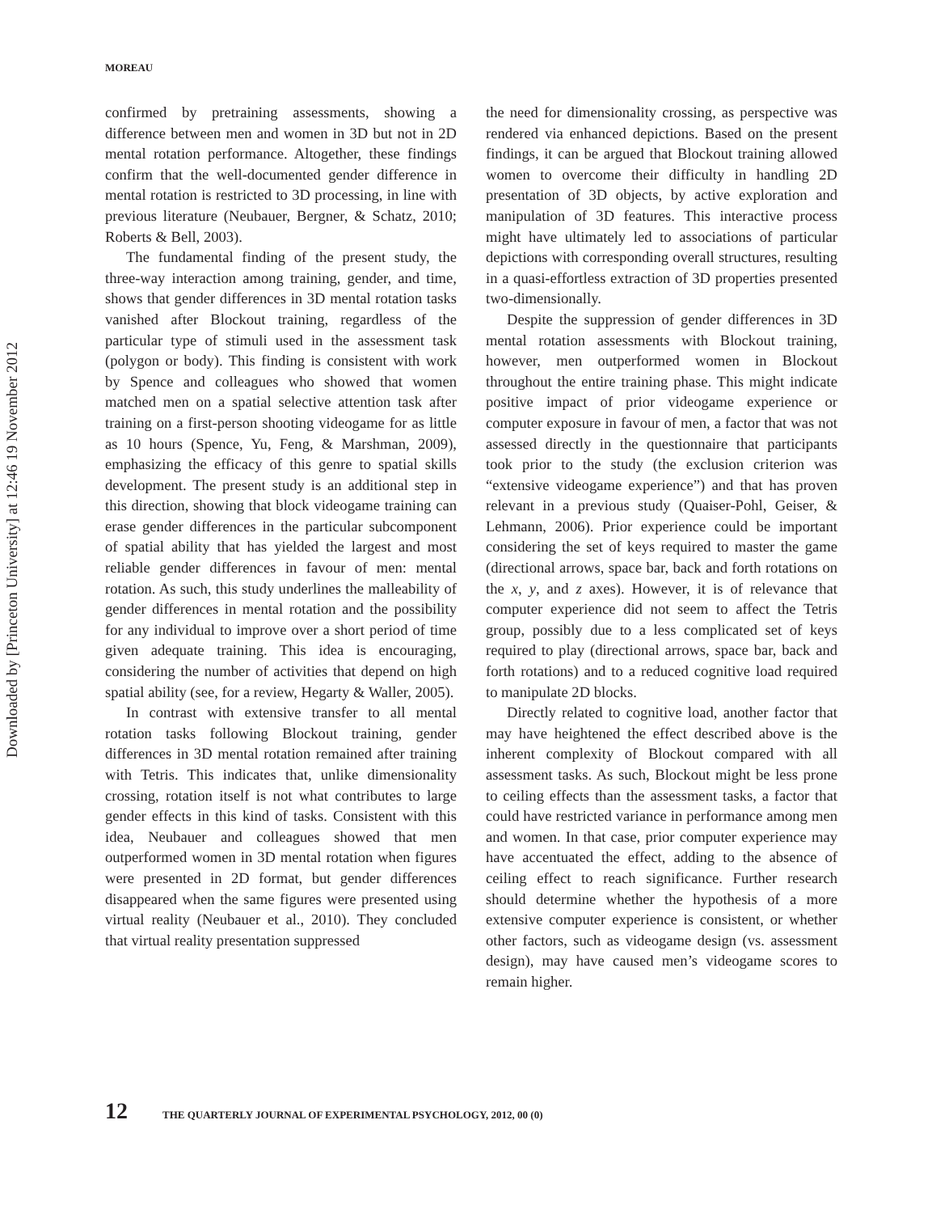Downloaded by [Princeton University] at 12:46 19 November 2012
MOREAU
confirmed by pretraining assessments, showing a difference between men and women in 3D but not in 2D mental rotation performance. Altogether, these findings confirm that the well-documented gender difference in mental rotation is restricted to 3D processing, in line with previous literature (Neubauer, Bergner, & Schatz, 2010; Roberts & Bell, 2003).
The fundamental finding of the present study, the three-way interaction among training, gender, and time, shows that gender differences in 3D mental rotation tasks vanished after Blockout training, regardless of the particular type of stimuli used in the assessment task (polygon or body). This finding is consistent with work by Spence and colleagues who showed that women matched men on a spatial selective attention task after training on a first-person shooting videogame for as little as 10 hours (Spence, Yu, Feng, & Marshman, 2009), emphasizing the efficacy of this genre to spatial skills development. The present study is an additional step in this direction, showing that block videogame training can erase gender differences in the particular subcomponent of spatial ability that has yielded the largest and most reliable gender differences in favour of men: mental rotation. As such, this study underlines the malleability of gender differences in mental rotation and the possibility for any individual to improve over a short period of time given adequate training. This idea is encouraging, considering the number of activities that depend on high spatial ability (see, for a review, Hegarty & Waller, 2005).
In contrast with extensive transfer to all mental rotation tasks following Blockout training, gender differences in 3D mental rotation remained after training with Tetris. This indicates that, unlike dimensionality crossing, rotation itself is not what contributes to large gender effects in this kind of tasks. Consistent with this idea, Neubauer and colleagues showed that men outperformed women in 3D mental rotation when figures were presented in 2D format, but gender differences disappeared when the same figures were presented using virtual reality (Neubauer et al., 2010). They concluded that virtual reality presentation suppressed
the need for dimensionality crossing, as perspective was rendered via enhanced depictions. Based on the present findings, it can be argued that Blockout training allowed women to overcome their difficulty in handling 2D presentation of 3D objects, by active exploration and manipulation of 3D features. This interactive process might have ultimately led to associations of particular depictions with corresponding overall structures, resulting in a quasi-effortless extraction of 3D properties presented two-dimensionally.
Despite the suppression of gender differences in 3D mental rotation assessments with Blockout training, however, men outperformed women in Blockout throughout the entire training phase. This might indicate positive impact of prior videogame experience or computer exposure in favour of men, a factor that was not assessed directly in the questionnaire that participants took prior to the study (the exclusion criterion was “extensive videogame experience”) and that has proven relevant in a previous study (Quaiser-Pohl, Geiser, & Lehmann, 2006). Prior experience could be important considering the set of keys required to master the game (directional arrows, space bar, back and forth rotations on the x, y, and z axes). However, it is of relevance that computer experience did not seem to affect the Tetris group, possibly due to a less complicated set of keys required to play (directional arrows, space bar, back and forth rotations) and to a reduced cognitive load required to manipulate 2D blocks.
Directly related to cognitive load, another factor that may have heightened the effect described above is the inherent complexity of Blockout compared with all assessment tasks. As such, Blockout might be less prone to ceiling effects than the assessment tasks, a factor that could have restricted variance in performance among men and women. In that case, prior computer experience may have accentuated the effect, adding to the absence of ceiling effect to reach significance. Further research should determine whether the hypothesis of a more extensive computer experience is consistent, or whether other factors, such as videogame design (vs. assessment design), may have caused men’s videogame scores to remain higher.
12 THE QUARTERLY JOURNAL OF EXPERIMENTAL PSYCHOLOGY, 2012, 00 (0)